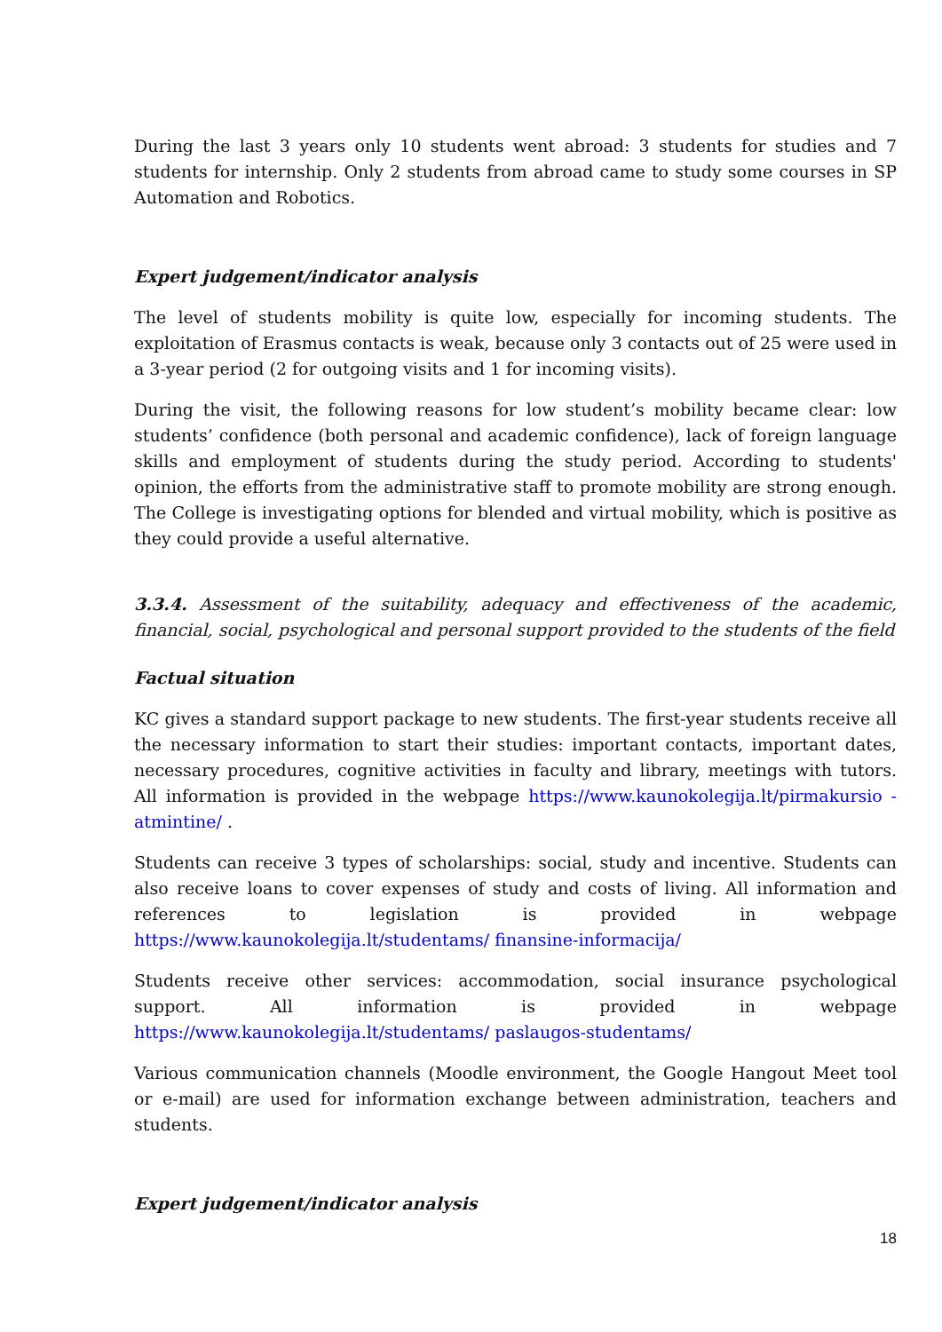During the last 3 years only 10 students went abroad: 3 students for studies and 7 students for internship. Only 2 students from abroad came to study some courses in SP Automation and Robotics.
Expert judgement/indicator analysis
The level of students mobility is quite low, especially for incoming students. The exploitation of Erasmus contacts is weak, because only 3 contacts out of 25 were used in a 3-year period (2 for outgoing visits and 1 for incoming visits).
During the visit, the following reasons for low student’s mobility became clear: low students’ confidence (both personal and academic confidence), lack of foreign language skills and employment of students during the study period. According to students' opinion, the efforts from the administrative staff to promote mobility are strong enough. The College is investigating options for blended and virtual mobility, which is positive as they could provide a useful alternative.
3.3.4. Assessment of the suitability, adequacy and effectiveness of the academic, financial, social, psychological and personal support provided to the students of the field
Factual situation
KC gives a standard support package to new students. The first-year students receive all the necessary information to start their studies: important contacts, important dates, necessary procedures, cognitive activities in faculty and library, meetings with tutors. All information is provided in the webpage https://www.kaunokolegija.lt/pirmakursio -atmintine/ .
Students can receive 3 types of scholarships: social, study and incentive. Students can also receive loans to cover expenses of study and costs of living. All information and references to legislation is provided in webpage https://www.kaunokolegija.lt/studentams/ finansine-informacija/
Students receive other services: accommodation, social insurance psychological support. All information is provided in webpage https://www.kaunokolegija.lt/studentams/ paslaugos-studentams/
Various communication channels (Moodle environment, the Google Hangout Meet tool or e-mail) are used for information exchange between administration, teachers and students.
Expert judgement/indicator analysis
18